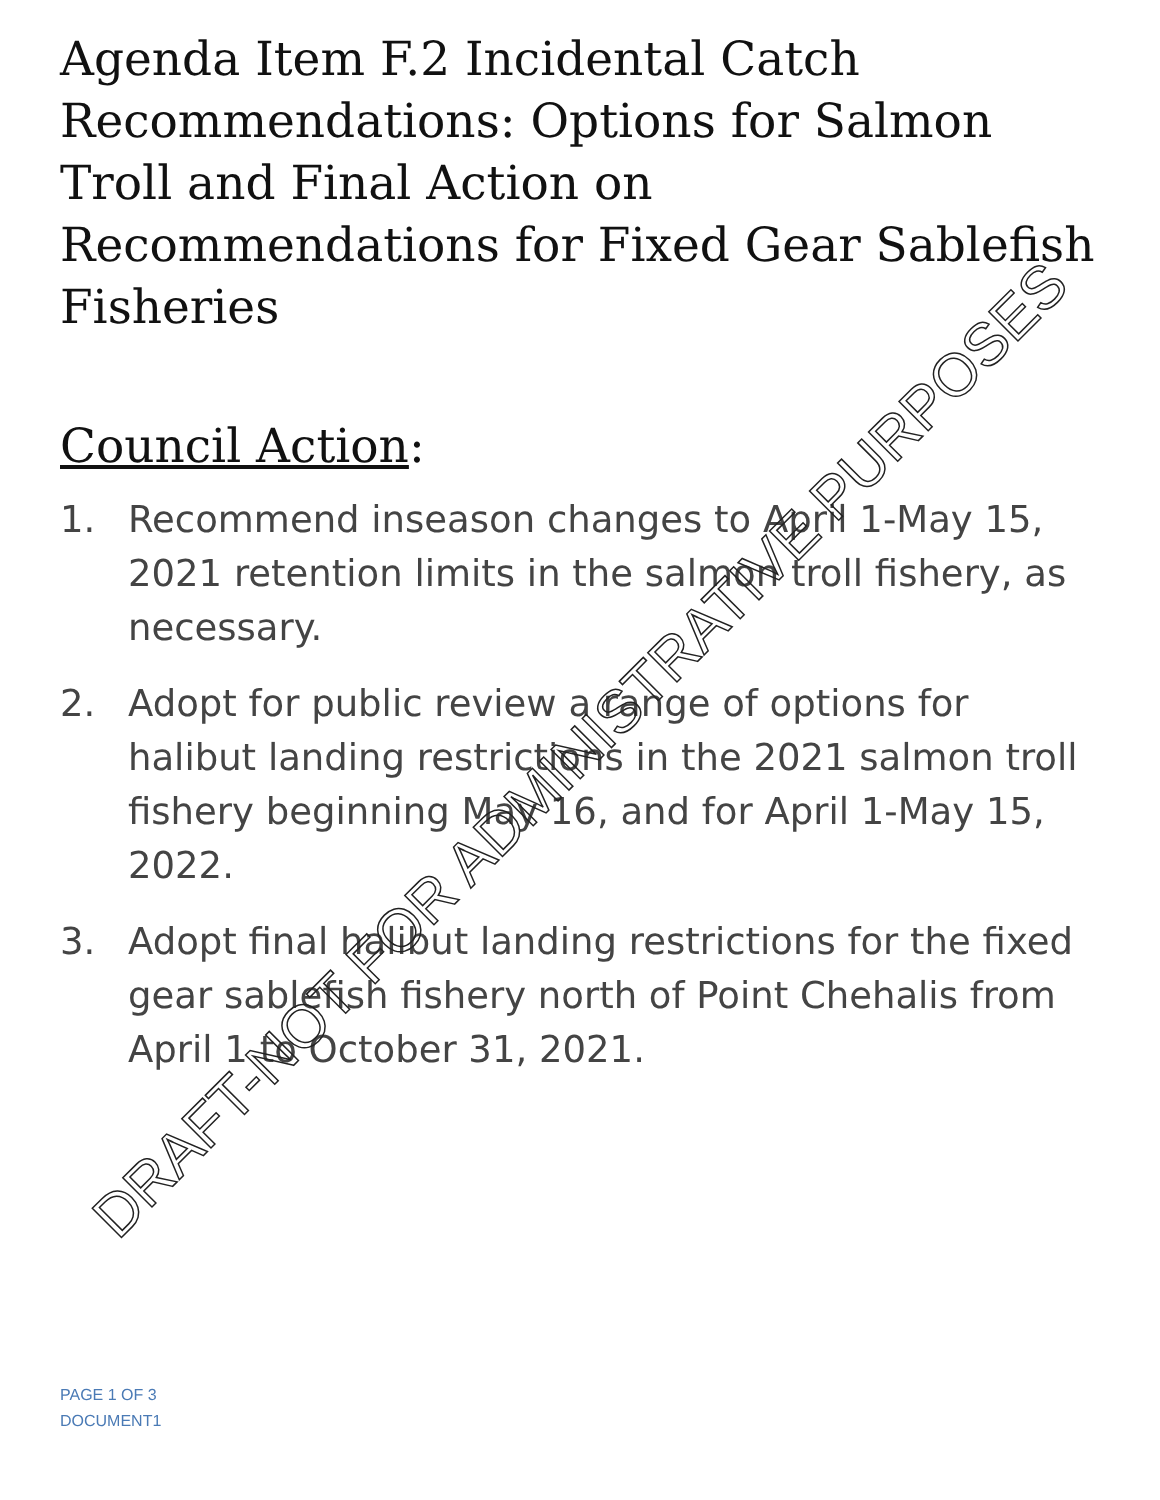Agenda Item F.2 Incidental Catch Recommendations: Options for Salmon Troll and Final Action on Recommendations for Fixed Gear Sablefish Fisheries
Council Action:
1. Recommend inseason changes to April 1-May 15, 2021 retention limits in the salmon troll fishery, as necessary.
2. Adopt for public review a range of options for halibut landing restrictions in the 2021 salmon troll fishery beginning May 16, and for April 1-May 15, 2022.
3. Adopt final halibut landing restrictions for the fixed gear sablefish fishery north of Point Chehalis from April 1 to October 31, 2021.
DRAFT-NOT FOR ADMINISTRATIVE PURPOSES
PAGE 1 OF 3
DOCUMENT1